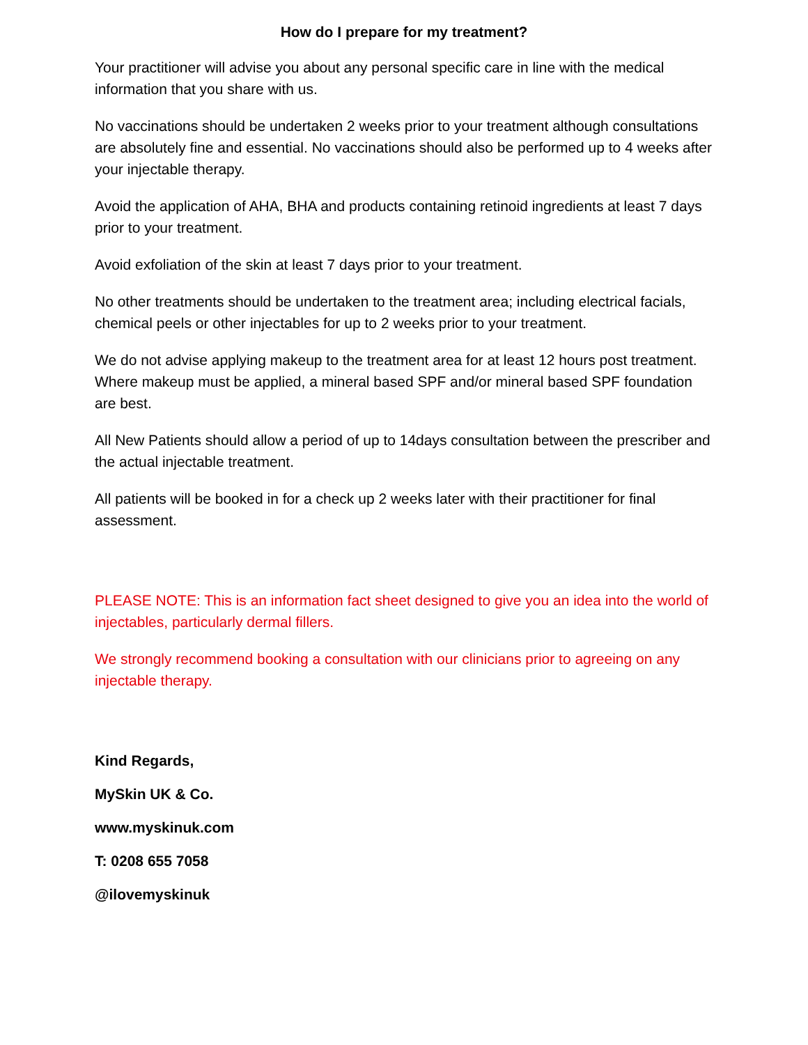How do I prepare for my treatment?
Your practitioner will advise you about any personal specific care in line with the medical information that you share with us.
No vaccinations should be undertaken 2 weeks prior to your treatment although consultations are absolutely fine and essential. No vaccinations should also be performed up to 4 weeks after your injectable therapy.
Avoid the application of AHA, BHA and products containing retinoid ingredients at least 7 days prior to your treatment.
Avoid exfoliation of the skin at least 7 days prior to your treatment.
No other treatments should be undertaken to the treatment area; including electrical facials, chemical peels or other injectables for up to 2 weeks prior to your treatment.
We do not advise applying makeup to the treatment area for at least 12 hours post treatment. Where makeup must be applied, a mineral based SPF and/or mineral based SPF foundation are best.
All New Patients should allow a period of up to 14days consultation between the prescriber and the actual injectable treatment.
All patients will be booked in for a check up 2 weeks later with their practitioner for final assessment.
PLEASE NOTE: This is an information fact sheet designed to give you an idea into the world of injectables, particularly dermal fillers.
We strongly recommend booking a consultation with our clinicians prior to agreeing on any injectable therapy.
Kind Regards,
MySkin UK & Co.
www.myskinuk.com
T: 0208 655 7058
@ilovemyskinuk